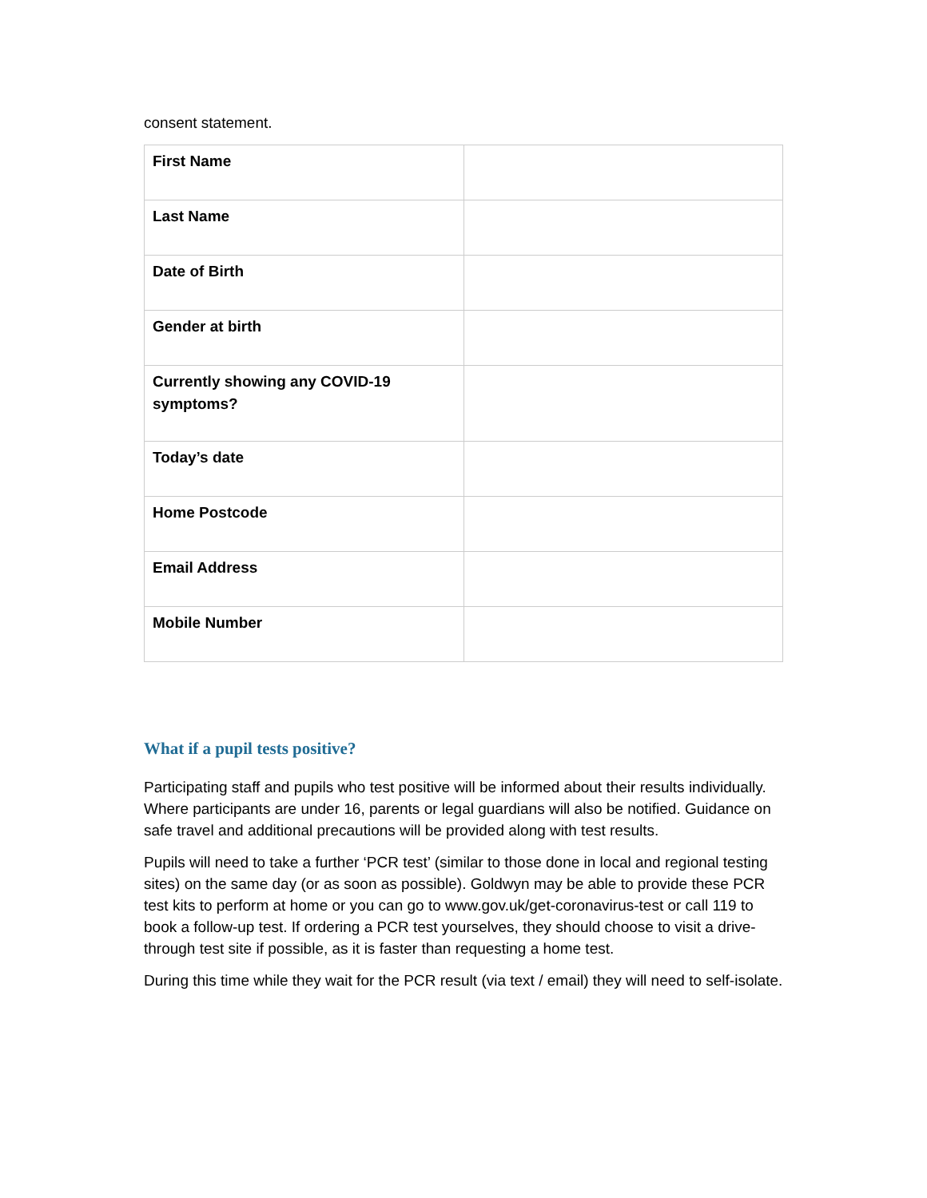consent statement.
| First Name | |
| Last Name | |
| Date of Birth | |
| Gender at birth | |
| Currently showing any COVID-19 symptoms? | |
| Today’s date | |
| Home Postcode | |
| Email Address | |
| Mobile Number | |
What if a pupil tests positive?
Participating staff and pupils who test positive will be informed about their results individually. Where participants are under 16, parents or legal guardians will also be notified. Guidance on safe travel and additional precautions will be provided along with test results.
Pupils will need to take a further ‘PCR test’ (similar to those done in local and regional testing sites) on the same day (or as soon as possible). Goldwyn may be able to provide these PCR test kits to perform at home or you can go to www.gov.uk/get-coronavirus-test or call 119 to book a follow-up test. If ordering a PCR test yourselves, they should choose to visit a drive-through test site if possible, as it is faster than requesting a home test.
During this time while they wait for the PCR result (via text / email) they will need to self-isolate.